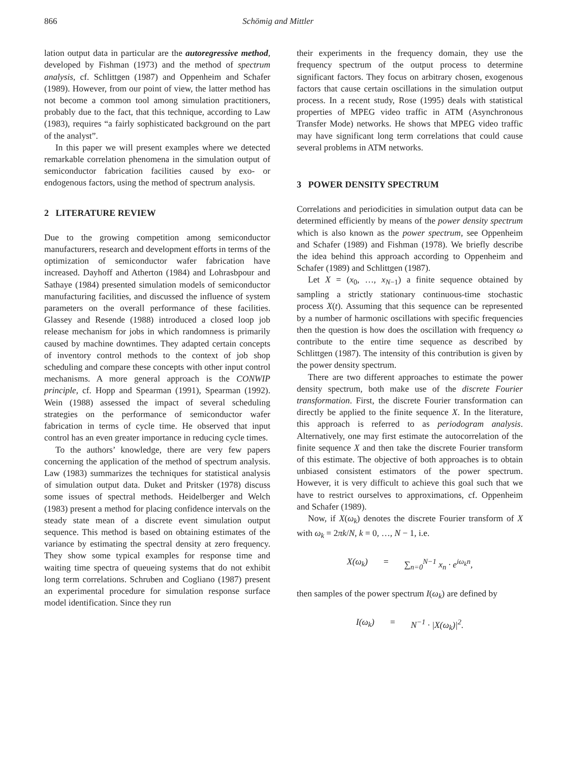866 Schömig and Mittler
lation output data in particular are the autoregressive method, developed by Fishman (1973) and the method of spectrum analysis, cf. Schlittgen (1987) and Oppenheim and Schafer (1989). However, from our point of view, the latter method has not become a common tool among simulation practitioners, probably due to the fact, that this technique, according to Law (1983), requires “a fairly sophisticated background on the part of the analyst”.
In this paper we will present examples where we detected remarkable correlation phenomena in the simulation output of semiconductor fabrication facilities caused by exo- or endogenous factors, using the method of spectrum analysis.
2 LITERATURE REVIEW
Due to the growing competition among semiconductor manufacturers, research and development efforts in terms of the optimization of semiconductor wafer fabrication have increased. Dayhoff and Atherton (1984) and Lohrasbpour and Sathaye (1984) presented simulation models of semiconductor manufacturing facilities, and discussed the influence of system parameters on the overall performance of these facilities. Glassey and Resende (1988) introduced a closed loop job release mechanism for jobs in which randomness is primarily caused by machine downtimes. They adapted certain concepts of inventory control methods to the context of job shop scheduling and compare these concepts with other input control mechanisms. A more general approach is the CONWIP principle, cf. Hopp and Spearman (1991), Spearman (1992). Wein (1988) assessed the impact of several scheduling strategies on the performance of semiconductor wafer fabrication in terms of cycle time. He observed that input control has an even greater importance in reducing cycle times.
To the authors’ knowledge, there are very few papers concerning the application of the method of spectrum analysis. Law (1983) summarizes the techniques for statistical analysis of simulation output data. Duket and Pritsker (1978) discuss some issues of spectral methods. Heidelberger and Welch (1983) present a method for placing confidence intervals on the steady state mean of a discrete event simulation output sequence. This method is based on obtaining estimates of the variance by estimating the spectral density at zero frequency. They show some typical examples for response time and waiting time spectra of queueing systems that do not exhibit long term correlations. Schruben and Cogliano (1987) present an experimental procedure for simulation response surface model identification. Since they run
their experiments in the frequency domain, they use the frequency spectrum of the output process to determine significant factors. They focus on arbitrary chosen, exogenous factors that cause certain oscillations in the simulation output process. In a recent study, Rose (1995) deals with statistical properties of MPEG video traffic in ATM (Asynchronous Transfer Mode) networks. He shows that MPEG video traffic may have significant long term correlations that could cause several problems in ATM networks.
3 POWER DENSITY SPECTRUM
Correlations and periodicities in simulation output data can be determined efficiently by means of the power density spectrum which is also known as the power spectrum, see Oppenheim and Schafer (1989) and Fishman (1978). We briefly describe the idea behind this approach according to Oppenheim and Schafer (1989) and Schlittgen (1987).
Let X = (x<sub>0</sub>, …, x<sub>N−1</sub>) a finite sequence obtained by sampling a strictly stationary continuous-time stochastic process X(t). Assuming that this sequence can be represented by a number of harmonic oscillations with specific frequencies then the question is how does the oscillation with frequency ω contribute to the entire time sequence as described by Schlittgen (1987). The intensity of this contribution is given by the power density spectrum.
There are two different approaches to estimate the power density spectrum, both make use of the discrete Fourier transformation. First, the discrete Fourier transformation can directly be applied to the finite sequence X. In the literature, this approach is referred to as periodogram analysis. Alternatively, one may first estimate the autocorrelation of the finite sequence X and then take the discrete Fourier transform of this estimate. The objective of both approaches is to obtain unbiased consistent estimators of the power spectrum. However, it is very difficult to achieve this goal such that we have to restrict ourselves to approximations, cf. Oppenheim and Schafer (1989).
Now, if X(ω<sub>k</sub>) denotes the discrete Fourier transform of X with ω<sub>k</sub> = 2πk/N, k = 0, …, N − 1, i.e.
X(ω<sub>k</sub>) = ∑<sub>n=0</sub><sup>N−1</sup> x<sub>n</sub> · e<sup>iω<sub>k</sub>n</sup>,
then samples of the power spectrum I(ω<sub>k</sub>) are defined by
I(ω<sub>k</sub>) = N<sup>−1</sup> · |X(ω<sub>k</sub>)|<sup>2</sup>.